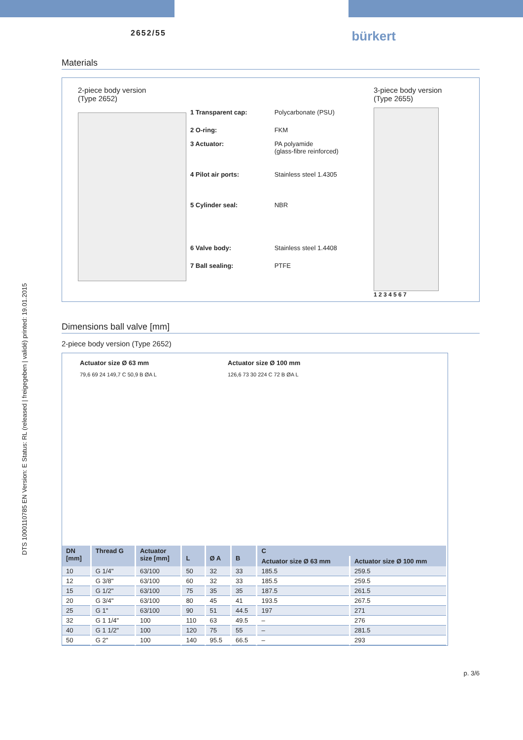DTS 1000110785 EN Version: E Status: RL (released | freigegeben | validé) printed: 19.01.2015
2652/55 bürkert
Materials
2-piece body version
(Type 2652)
| 1 Transparent cap: | Polycarbonate (PSU) |
| 2 O-ring: | FKM |
| 3 Actuator: | PA polyamide (glass-fibre reinforced) |
| 4 Pilot air ports: | Stainless steel 1.4305 |
| 5 Cylinder seal: | NBR |
| 6 Valve body: | Stainless steel 1.4408 |
| 7 Ball sealing: | PTFE |
3-piece body version
(Type 2655)
1 2 3 4 5 6 7
Dimensions ball valve [mm]
2-piece body version (Type 2652)
Actuator size Ø 63 mm
79,6 69 24 149,7 C 50,9 B ØA L
Actuator size Ø 100 mm
126,6 73 30 224 C 72 B ØA L
| DN [mm] | Thread G | Actuator size [mm] | L | Ø A | B | C | |
| --- | --- | --- | --- | --- | --- | --- | --- |
| | | | | | | Actuator size Ø 63 mm | Actuator size Ø 100 mm |
| 10 | G 1/4" | 63/100 | 50 | 32 | 33 | 185.5 | 259.5 |
| 12 | G 3/8" | 63/100 | 60 | 32 | 33 | 185.5 | 259.5 |
| 15 | G 1/2" | 63/100 | 75 | 35 | 35 | 187.5 | 261.5 |
| 20 | G 3/4" | 63/100 | 80 | 45 | 41 | 193.5 | 267.5 |
| 25 | G 1" | 63/100 | 90 | 51 | 44.5 | 197 | 271 |
| 32 | G 1 1/4" | 100 | 110 | 63 | 49.5 | – | 276 |
| 40 | G 1 1/2" | 100 | 120 | 75 | 55 | – | 281.5 |
| 50 | G 2" | 100 | 140 | 95.5 | 66.5 | – | 293 |
p. 3/6